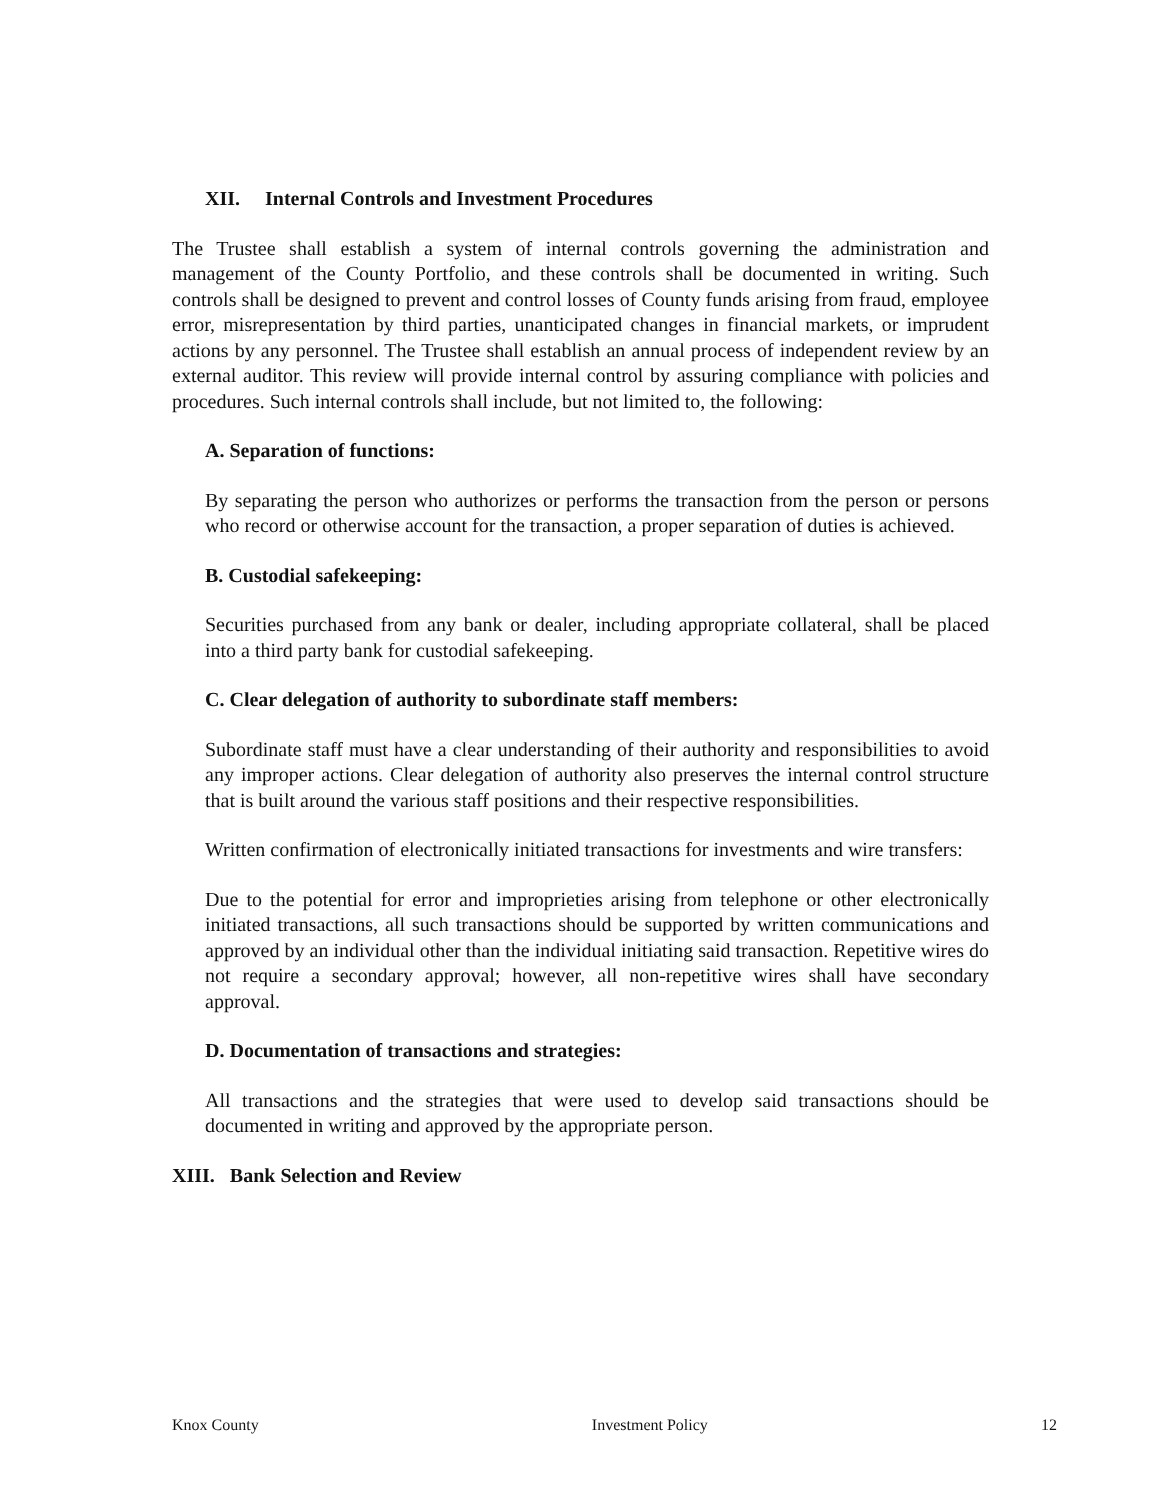XII. Internal Controls and Investment Procedures
The Trustee shall establish a system of internal controls governing the administration and management of the County Portfolio, and these controls shall be documented in writing. Such controls shall be designed to prevent and control losses of County funds arising from fraud, employee error, misrepresentation by third parties, unanticipated changes in financial markets, or imprudent actions by any personnel. The Trustee shall establish an annual process of independent review by an external auditor. This review will provide internal control by assuring compliance with policies and procedures. Such internal controls shall include, but not limited to, the following:
A. Separation of functions:
By separating the person who authorizes or performs the transaction from the person or persons who record or otherwise account for the transaction, a proper separation of duties is achieved.
B. Custodial safekeeping:
Securities purchased from any bank or dealer, including appropriate collateral, shall be placed into a third party bank for custodial safekeeping.
C. Clear delegation of authority to subordinate staff members:
Subordinate staff must have a clear understanding of their authority and responsibilities to avoid any improper actions. Clear delegation of authority also preserves the internal control structure that is built around the various staff positions and their respective responsibilities.
Written confirmation of electronically initiated transactions for investments and wire transfers:
Due to the potential for error and improprieties arising from telephone or other electronically initiated transactions, all such transactions should be supported by written communications and approved by an individual other than the individual initiating said transaction. Repetitive wires do not require a secondary approval; however, all non-repetitive wires shall have secondary approval.
D. Documentation of transactions and strategies:
All transactions and the strategies that were used to develop said transactions should be documented in writing and approved by the appropriate person.
XIII. Bank Selection and Review
Knox County Investment Policy 12